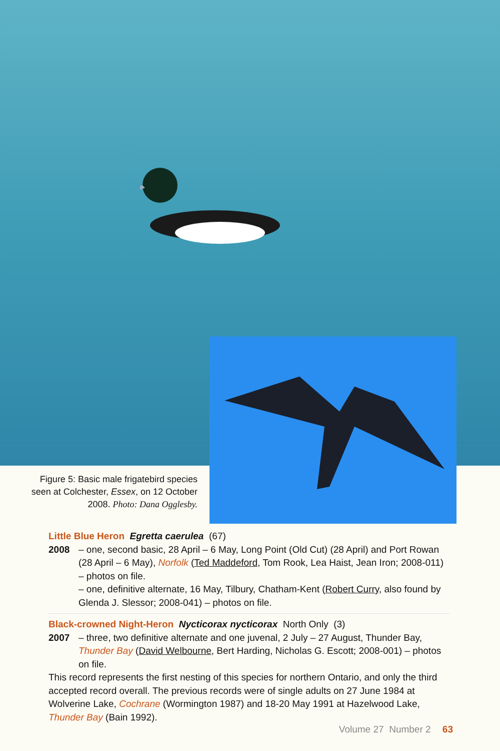Figure 5: Basic male frigatebird species seen at Colchester, Essex, on 12 October 2008. Photo: Dana Ogglesby.
Little Blue Heron Egretta caerulea (67)
2008 – one, second basic, 28 April – 6 May, Long Point (Old Cut) (28 April) and Port Rowan (28 April – 6 May), Norfolk (Ted Maddeford, Tom Rook, Lea Haist, Jean Iron; 2008-011) – photos on file.
– one, definitive alternate, 16 May, Tilbury, Chatham-Kent (Robert Curry, also found by Glenda J. Slessor; 2008-041) – photos on file.
Black-crowned Night-Heron Nycticorax nycticorax North Only (3)
2007 – three, two definitive alternate and one juvenal, 2 July – 27 August, Thunder Bay, Thunder Bay (David Welbourne, Bert Harding, Nicholas G. Escott; 2008-001) – photos on file.
This record represents the first nesting of this species for northern Ontario, and only the third accepted record overall. The previous records were of single adults on 27 June 1984 at Wolverine Lake, Cochrane (Wormington 1987) and 18-20 May 1991 at Hazelwood Lake, Thunder Bay (Bain 1992).
Volume 27 Number 2 63